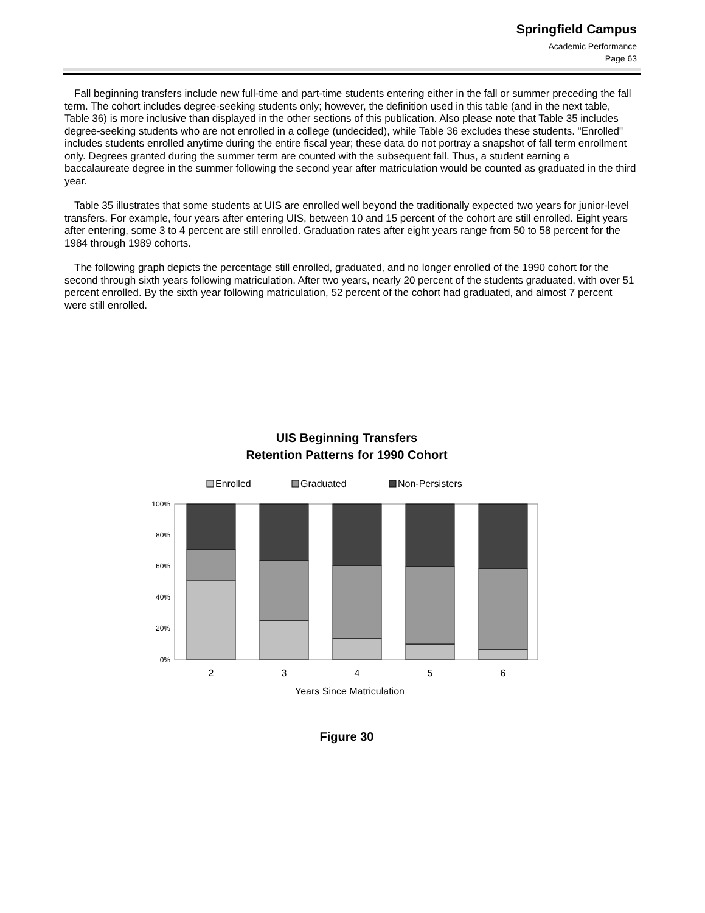Springfield Campus
Academic Performance
Page 63
Fall beginning transfers include new full-time and part-time students entering either in the fall or summer preceding the fall term. The cohort includes degree-seeking students only; however, the definition used in this table (and in the next table, Table 36) is more inclusive than displayed in the other sections of this publication. Also please note that Table 35 includes degree-seeking students who are not enrolled in a college (undecided), while Table 36 excludes these students. "Enrolled" includes students enrolled anytime during the entire fiscal year; these data do not portray a snapshot of fall term enrollment only. Degrees granted during the summer term are counted with the subsequent fall. Thus, a student earning a baccalaureate degree in the summer following the second year after matriculation would be counted as graduated in the third year.
Table 35 illustrates that some students at UIS are enrolled well beyond the traditionally expected two years for junior-level transfers. For example, four years after entering UIS, between 10 and 15 percent of the cohort are still enrolled. Eight years after entering, some 3 to 4 percent are still enrolled. Graduation rates after eight years range from 50 to 58 percent for the 1984 through 1989 cohorts.
The following graph depicts the percentage still enrolled, graduated, and no longer enrolled of the 1990 cohort for the second through sixth years following matriculation. After two years, nearly 20 percent of the students graduated, with over 51 percent enrolled. By the sixth year following matriculation, 52 percent of the cohort had graduated, and almost 7 percent were still enrolled.
UIS Beginning Transfers
Retention Patterns for 1990 Cohort
Enrolled
Graduated
Non-Persisters
100%
80%
60%
40%
20%
0%
2
3
4
5
6
Years Since Matriculation
Figure 30